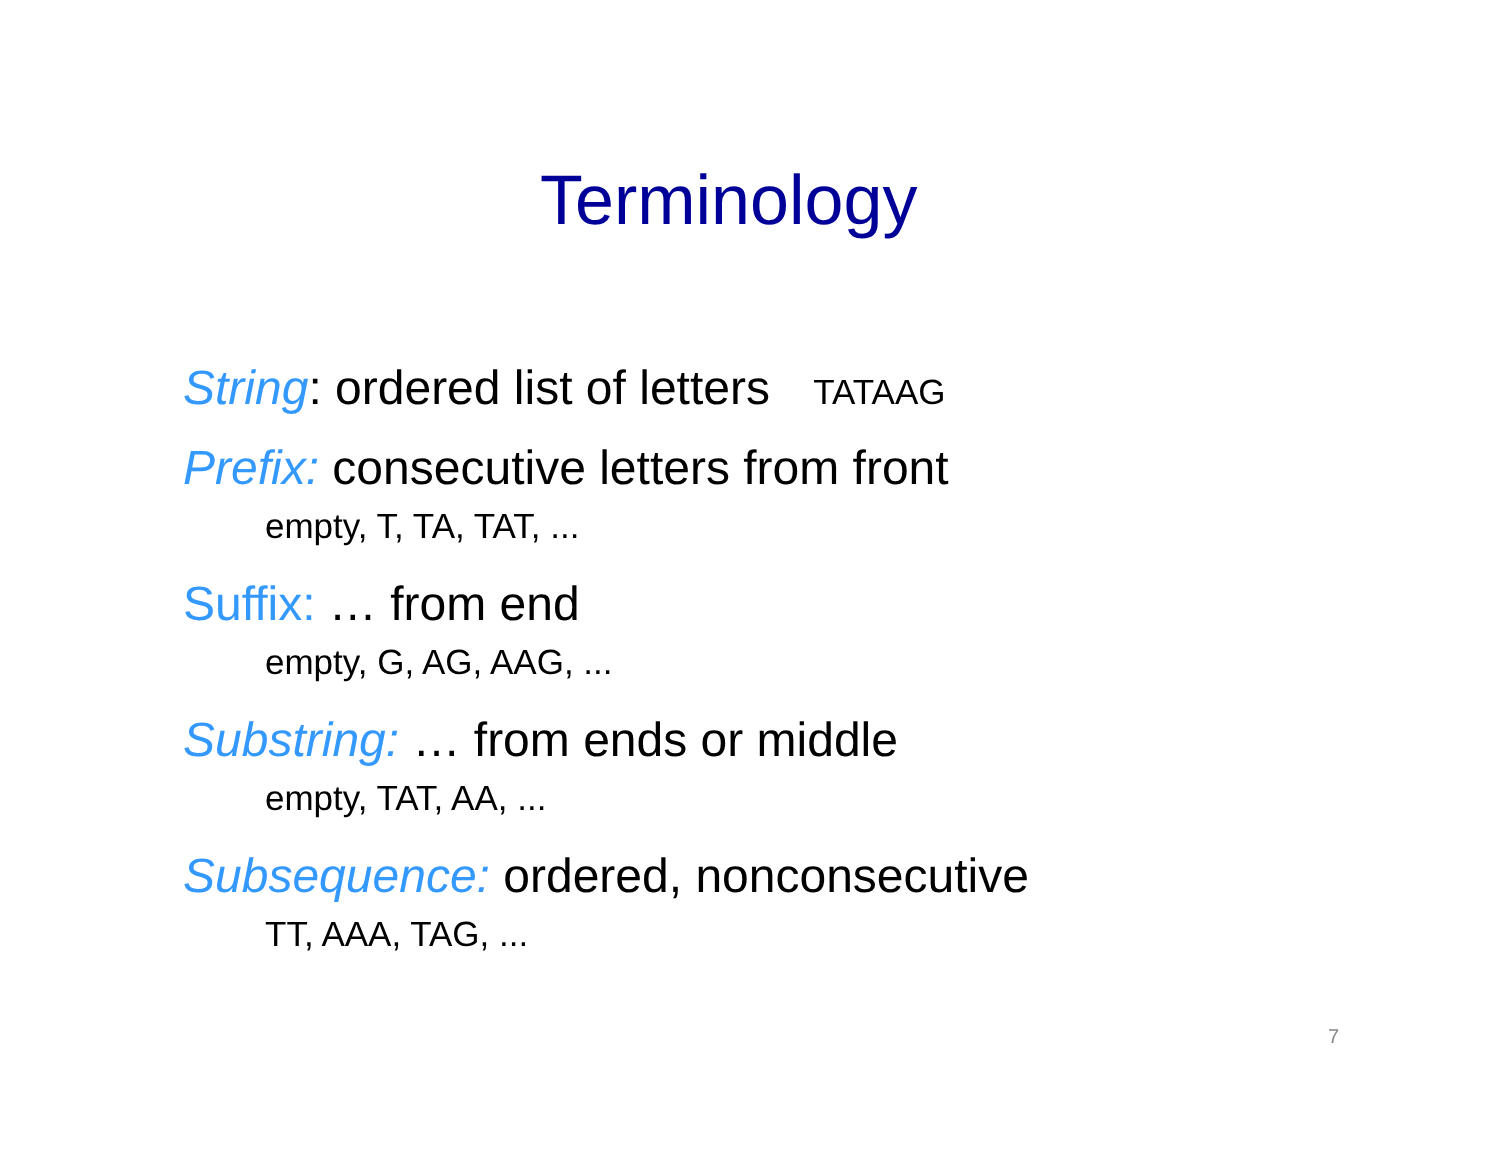Terminology
String: ordered list of letters TATAAG
Prefix: consecutive letters from front
empty, T, TA, TAT, ...
Suffix: … from end
empty, G, AG, AAG, ...
Substring: … from ends or middle
empty, TAT, AA, ...
Subsequence: ordered, nonconsecutive
TT, AAA, TAG, ...
7